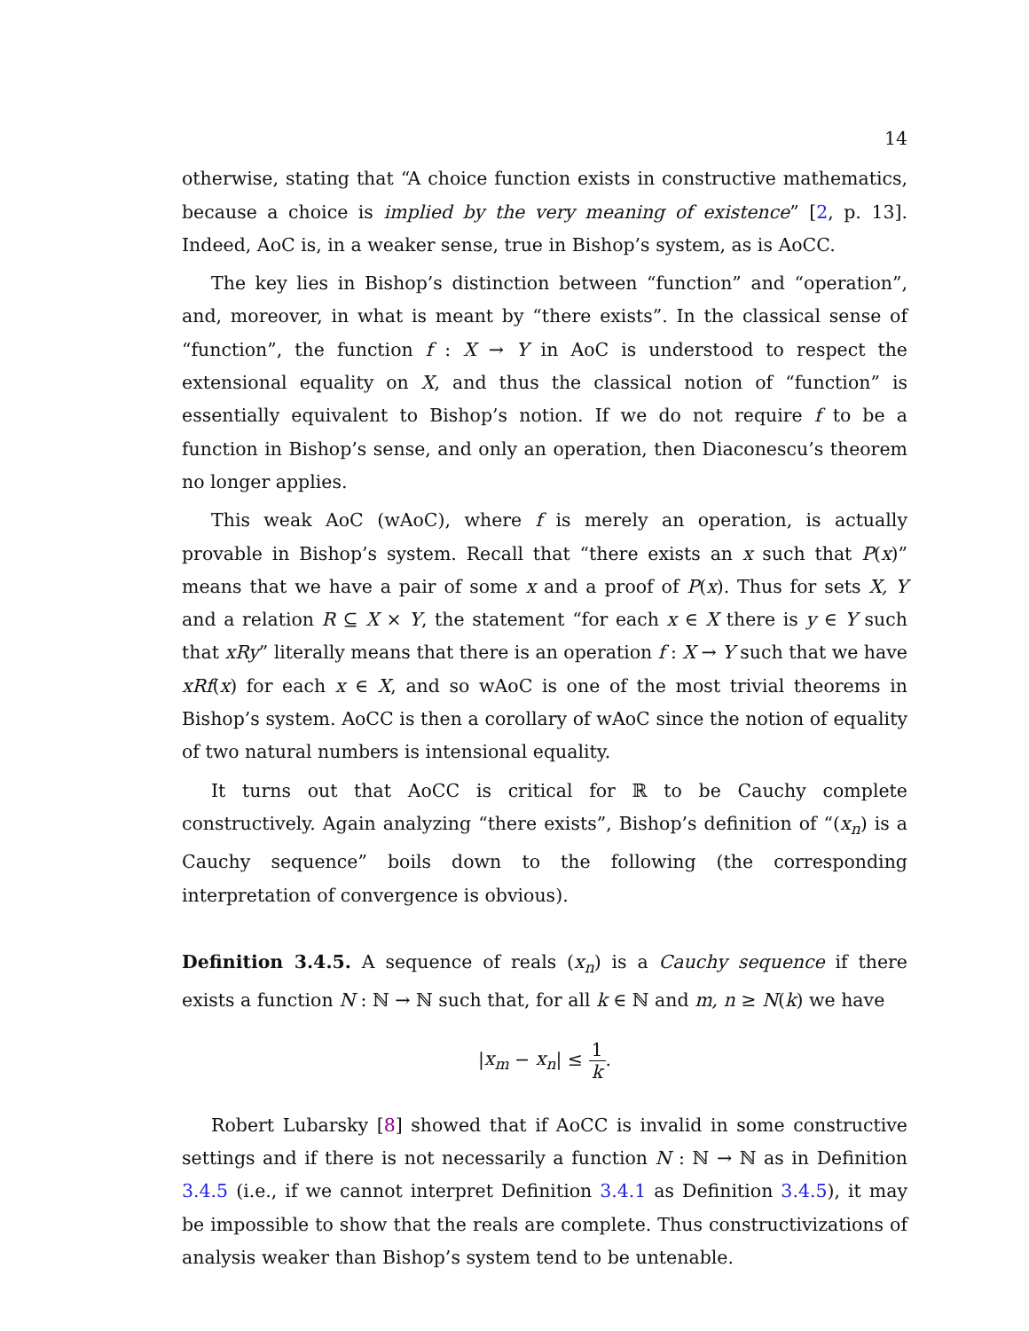14
otherwise, stating that “A choice function exists in constructive mathematics, because a choice is implied by the very meaning of existence” [2, p. 13]. Indeed, AoC is, in a weaker sense, true in Bishop’s system, as is AoCC.
The key lies in Bishop’s distinction between “function” and “operation”, and, moreover, in what is meant by “there exists”. In the classical sense of “function”, the function f : X → Y in AoC is understood to respect the extensional equality on X, and thus the classical notion of “function” is essentially equivalent to Bishop’s notion. If we do not require f to be a function in Bishop’s sense, and only an operation, then Diaconescu’s theorem no longer applies.
This weak AoC (wAoC), where f is merely an operation, is actually provable in Bishop’s system. Recall that “there exists an x such that P(x)” means that we have a pair of some x and a proof of P(x). Thus for sets X, Y and a relation R ⊆ X × Y, the statement “for each x ∈ X there is y ∈ Y such that xRy” literally means that there is an operation f : X → Y such that we have xRf(x) for each x ∈ X, and so wAoC is one of the most trivial theorems in Bishop’s system. AoCC is then a corollary of wAoC since the notion of equality of two natural numbers is intensional equality.
It turns out that AoCC is critical for ℝ to be Cauchy complete constructively. Again analyzing “there exists”, Bishop’s definition of “(x<sub>n</sub>) is a Cauchy sequence” boils down to the following (the corresponding interpretation of convergence is obvious).
Definition 3.4.5. A sequence of reals (x<sub>n</sub>) is a Cauchy sequence if there exists a function N : ℕ → ℕ such that, for all k ∈ ℕ and m, n ≥ N(k) we have
|x<sub>m</sub> − x<sub>n</sub>| ≤ 1 k.
Robert Lubarsky [8] showed that if AoCC is invalid in some constructive settings and if there is not necessarily a function N : ℕ → ℕ as in Definition 3.4.5 (i.e., if we cannot interpret Definition 3.4.1 as Definition 3.4.5), it may be impossible to show that the reals are complete. Thus constructivizations of analysis weaker than Bishop’s system tend to be untenable.